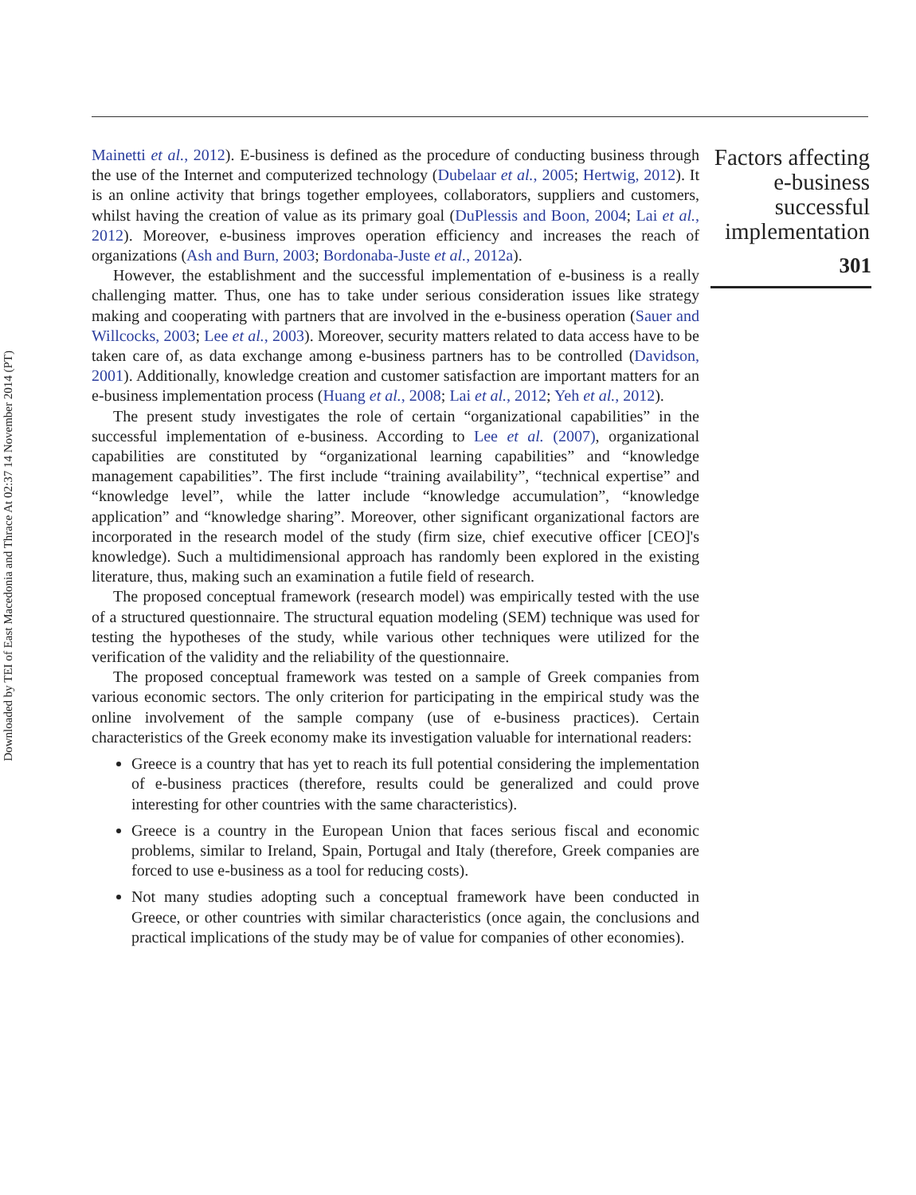Downloaded by TEI of East Macedonia and Thrace At 02:37 14 November 2014 (PT)
Mainetti et al., 2012). E-business is defined as the procedure of conducting business through the use of the Internet and computerized technology (Dubelaar et al., 2005; Hertwig, 2012). It is an online activity that brings together employees, collaborators, suppliers and customers, whilst having the creation of value as its primary goal (DuPlessis and Boon, 2004; Lai et al., 2012). Moreover, e-business improves operation efficiency and increases the reach of organizations (Ash and Burn, 2003; Bordonaba-Juste et al., 2012a).
However, the establishment and the successful implementation of e-business is a really challenging matter. Thus, one has to take under serious consideration issues like strategy making and cooperating with partners that are involved in the e-business operation (Sauer and Willcocks, 2003; Lee et al., 2003). Moreover, security matters related to data access have to be taken care of, as data exchange among e-business partners has to be controlled (Davidson, 2001). Additionally, knowledge creation and customer satisfaction are important matters for an e-business implementation process (Huang et al., 2008; Lai et al., 2012; Yeh et al., 2012).
The present study investigates the role of certain “organizational capabilities” in the successful implementation of e-business. According to Lee et al. (2007), organizational capabilities are constituted by “organizational learning capabilities” and “knowledge management capabilities”. The first include “training availability”, “technical expertise” and “knowledge level”, while the latter include “knowledge accumulation”, “knowledge application” and “knowledge sharing”. Moreover, other significant organizational factors are incorporated in the research model of the study (firm size, chief executive officer [CEO]'s knowledge). Such a multidimensional approach has randomly been explored in the existing literature, thus, making such an examination a futile field of research.
The proposed conceptual framework (research model) was empirically tested with the use of a structured questionnaire. The structural equation modeling (SEM) technique was used for testing the hypotheses of the study, while various other techniques were utilized for the verification of the validity and the reliability of the questionnaire.
The proposed conceptual framework was tested on a sample of Greek companies from various economic sectors. The only criterion for participating in the empirical study was the online involvement of the sample company (use of e-business practices). Certain characteristics of the Greek economy make its investigation valuable for international readers:
Greece is a country that has yet to reach its full potential considering the implementation of e-business practices (therefore, results could be generalized and could prove interesting for other countries with the same characteristics).
Greece is a country in the European Union that faces serious fiscal and economic problems, similar to Ireland, Spain, Portugal and Italy (therefore, Greek companies are forced to use e-business as a tool for reducing costs).
Not many studies adopting such a conceptual framework have been conducted in Greece, or other countries with similar characteristics (once again, the conclusions and practical implications of the study may be of value for companies of other economies).
Factors affecting e-business successful implementation
301